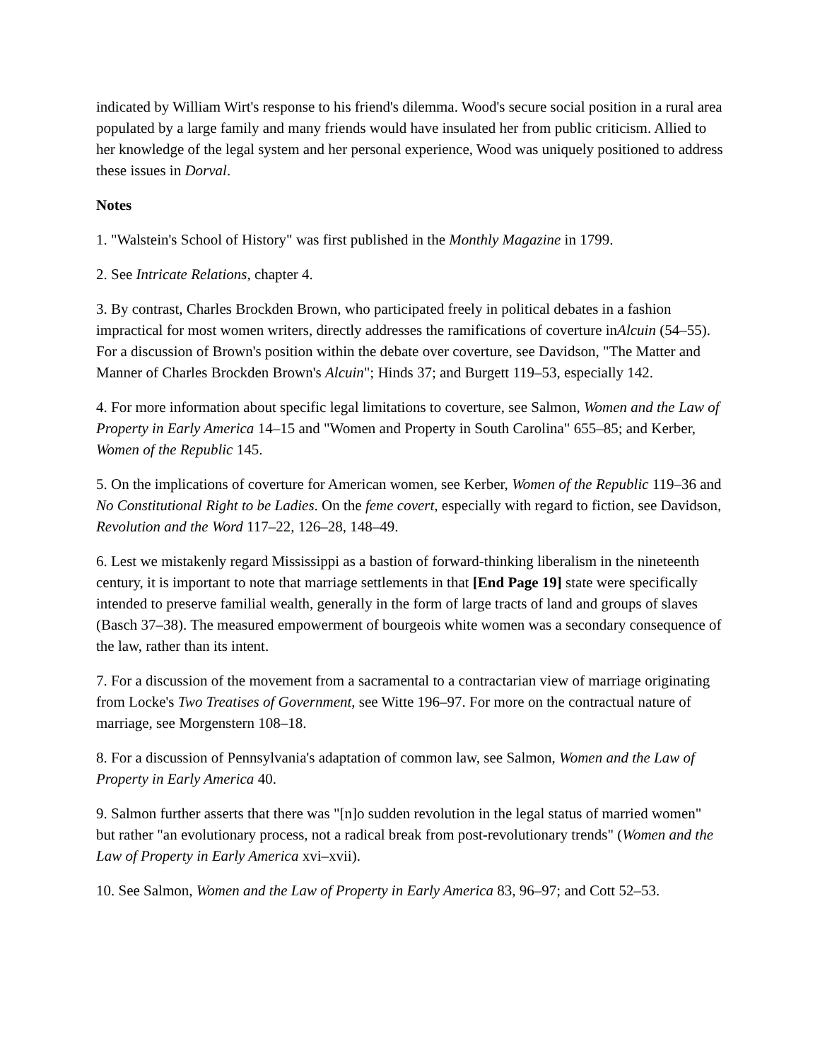indicated by William Wirt's response to his friend's dilemma. Wood's secure social position in a rural area populated by a large family and many friends would have insulated her from public criticism. Allied to her knowledge of the legal system and her personal experience, Wood was uniquely positioned to address these issues in Dorval.
Notes
1. "Walstein's School of History" was first published in the Monthly Magazine in 1799.
2. See Intricate Relations, chapter 4.
3. By contrast, Charles Brockden Brown, who participated freely in political debates in a fashion impractical for most women writers, directly addresses the ramifications of coverture inAlcuin (54–55). For a discussion of Brown's position within the debate over coverture, see Davidson, "The Matter and Manner of Charles Brockden Brown's Alcuin"; Hinds 37; and Burgett 119–53, especially 142.
4. For more information about specific legal limitations to coverture, see Salmon, Women and the Law of Property in Early America 14–15 and "Women and Property in South Carolina" 655–85; and Kerber, Women of the Republic 145.
5. On the implications of coverture for American women, see Kerber, Women of the Republic 119–36 and No Constitutional Right to be Ladies. On the feme covert, especially with regard to fiction, see Davidson, Revolution and the Word 117–22, 126–28, 148–49.
6. Lest we mistakenly regard Mississippi as a bastion of forward-thinking liberalism in the nineteenth century, it is important to note that marriage settlements in that [End Page 19] state were specifically intended to preserve familial wealth, generally in the form of large tracts of land and groups of slaves (Basch 37–38). The measured empowerment of bourgeois white women was a secondary consequence of the law, rather than its intent.
7. For a discussion of the movement from a sacramental to a contractarian view of marriage originating from Locke's Two Treatises of Government, see Witte 196–97. For more on the contractual nature of marriage, see Morgenstern 108–18.
8. For a discussion of Pennsylvania's adaptation of common law, see Salmon, Women and the Law of Property in Early America 40.
9. Salmon further asserts that there was "[n]o sudden revolution in the legal status of married women" but rather "an evolutionary process, not a radical break from post-revolutionary trends" (Women and the Law of Property in Early America xvi–xvii).
10. See Salmon, Women and the Law of Property in Early America 83, 96–97; and Cott 52–53.